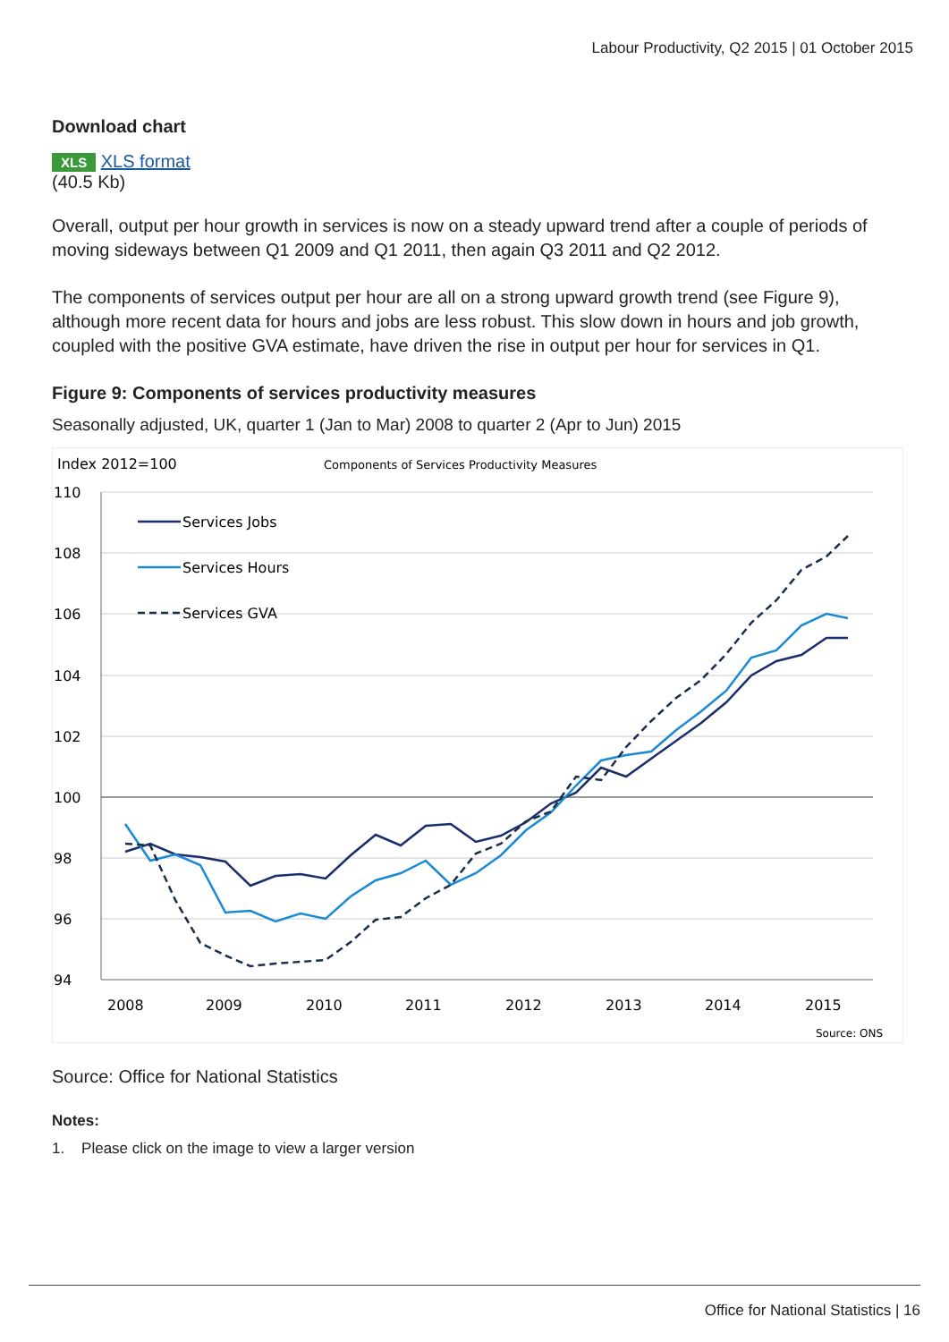Labour Productivity, Q2 2015 | 01 October 2015
Download chart
XLS XLS format
(40.5 Kb)
Overall, output per hour growth in services is now on a steady upward trend after a couple of periods of moving sideways between Q1 2009 and Q1 2011, then again Q3 2011 and Q2 2012.
The components of services output per hour are all on a strong upward growth trend (see Figure 9), although more recent data for hours and jobs are less robust. This slow down in hours and job growth, coupled with the positive GVA estimate, have driven the rise in output per hour for services in Q1.
Figure 9: Components of services productivity measures
Seasonally adjusted, UK, quarter 1 (Jan to Mar) 2008 to quarter 2 (Apr to Jun) 2015
Index 2012=100
Components of Services Productivity Measures
110
108
106
104
102
100
98
96
94
2008
2009
2010
2011
2012
2013
2014
2015
Source: ONS
Services Jobs
Services Hours
Services GVA
Source: Office for National Statistics
Notes:
1. Please click on the image to view a larger version
Office for National Statistics | 16